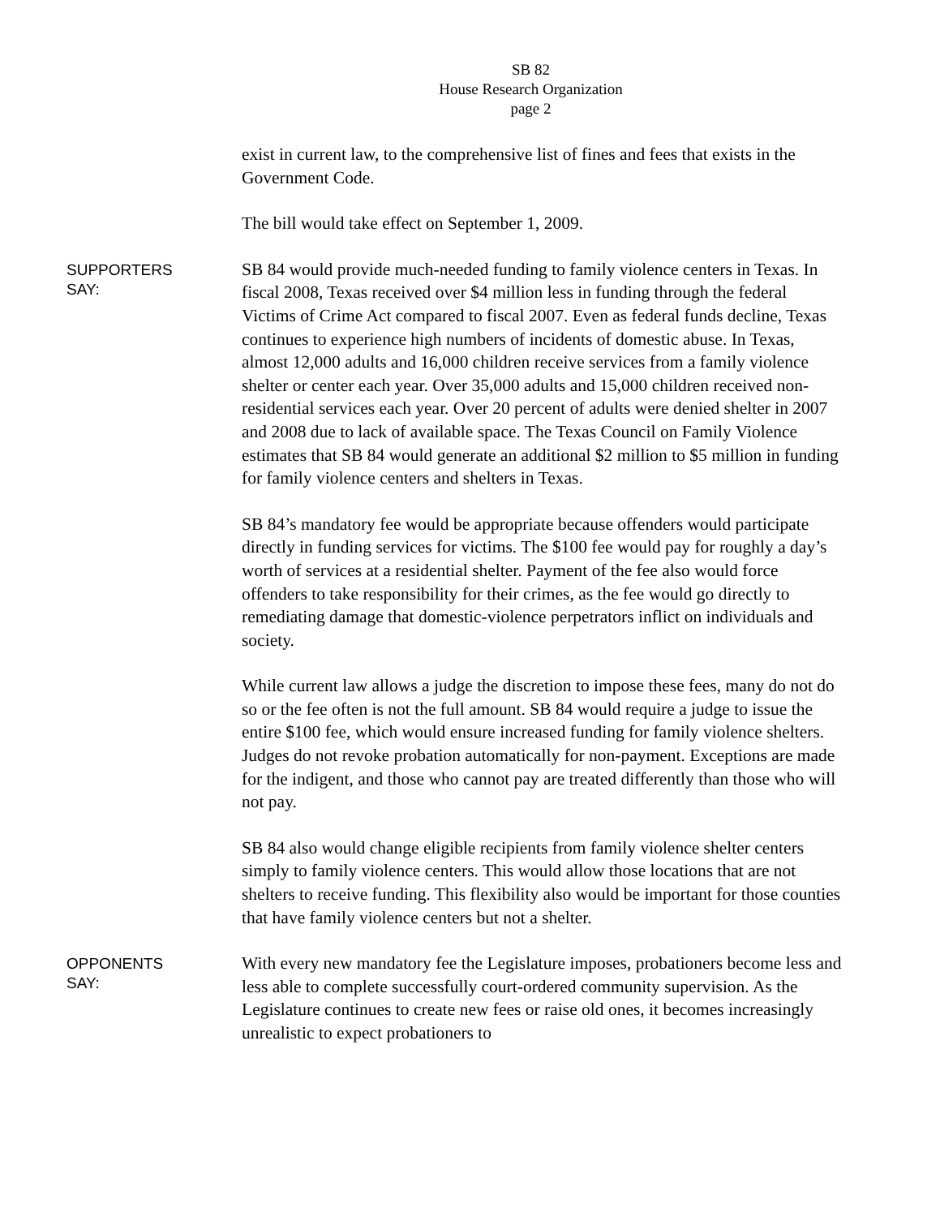SB 82
House Research Organization
page 2
exist in current law, to the comprehensive list of fines and fees that exists in the Government Code.
The bill would take effect on September 1, 2009.
SUPPORTERS
SAY:
SB 84 would provide much-needed funding to family violence centers in Texas. In fiscal 2008, Texas received over $4 million less in funding through the federal Victims of Crime Act compared to fiscal 2007. Even as federal funds decline, Texas continues to experience high numbers of incidents of domestic abuse. In Texas, almost 12,000 adults and 16,000 children receive services from a family violence shelter or center each year. Over 35,000 adults and 15,000 children received non-residential services each year. Over 20 percent of adults were denied shelter in 2007 and 2008 due to lack of available space. The Texas Council on Family Violence estimates that SB 84 would generate an additional $2 million to $5 million in funding for family violence centers and shelters in Texas.
SB 84’s mandatory fee would be appropriate because offenders would participate directly in funding services for victims. The $100 fee would pay for roughly a day’s worth of services at a residential shelter. Payment of the fee also would force offenders to take responsibility for their crimes, as the fee would go directly to remediating damage that domestic-violence perpetrators inflict on individuals and society.
While current law allows a judge the discretion to impose these fees, many do not do so or the fee often is not the full amount. SB 84 would require a judge to issue the entire $100 fee, which would ensure increased funding for family violence shelters. Judges do not revoke probation automatically for non-payment. Exceptions are made for the indigent, and those who cannot pay are treated differently than those who will not pay.
SB 84 also would change eligible recipients from family violence shelter centers simply to family violence centers. This would allow those locations that are not shelters to receive funding. This flexibility also would be important for those counties that have family violence centers but not a shelter.
OPPONENTS
SAY:
With every new mandatory fee the Legislature imposes, probationers become less and less able to complete successfully court-ordered community supervision. As the Legislature continues to create new fees or raise old ones, it becomes increasingly unrealistic to expect probationers to